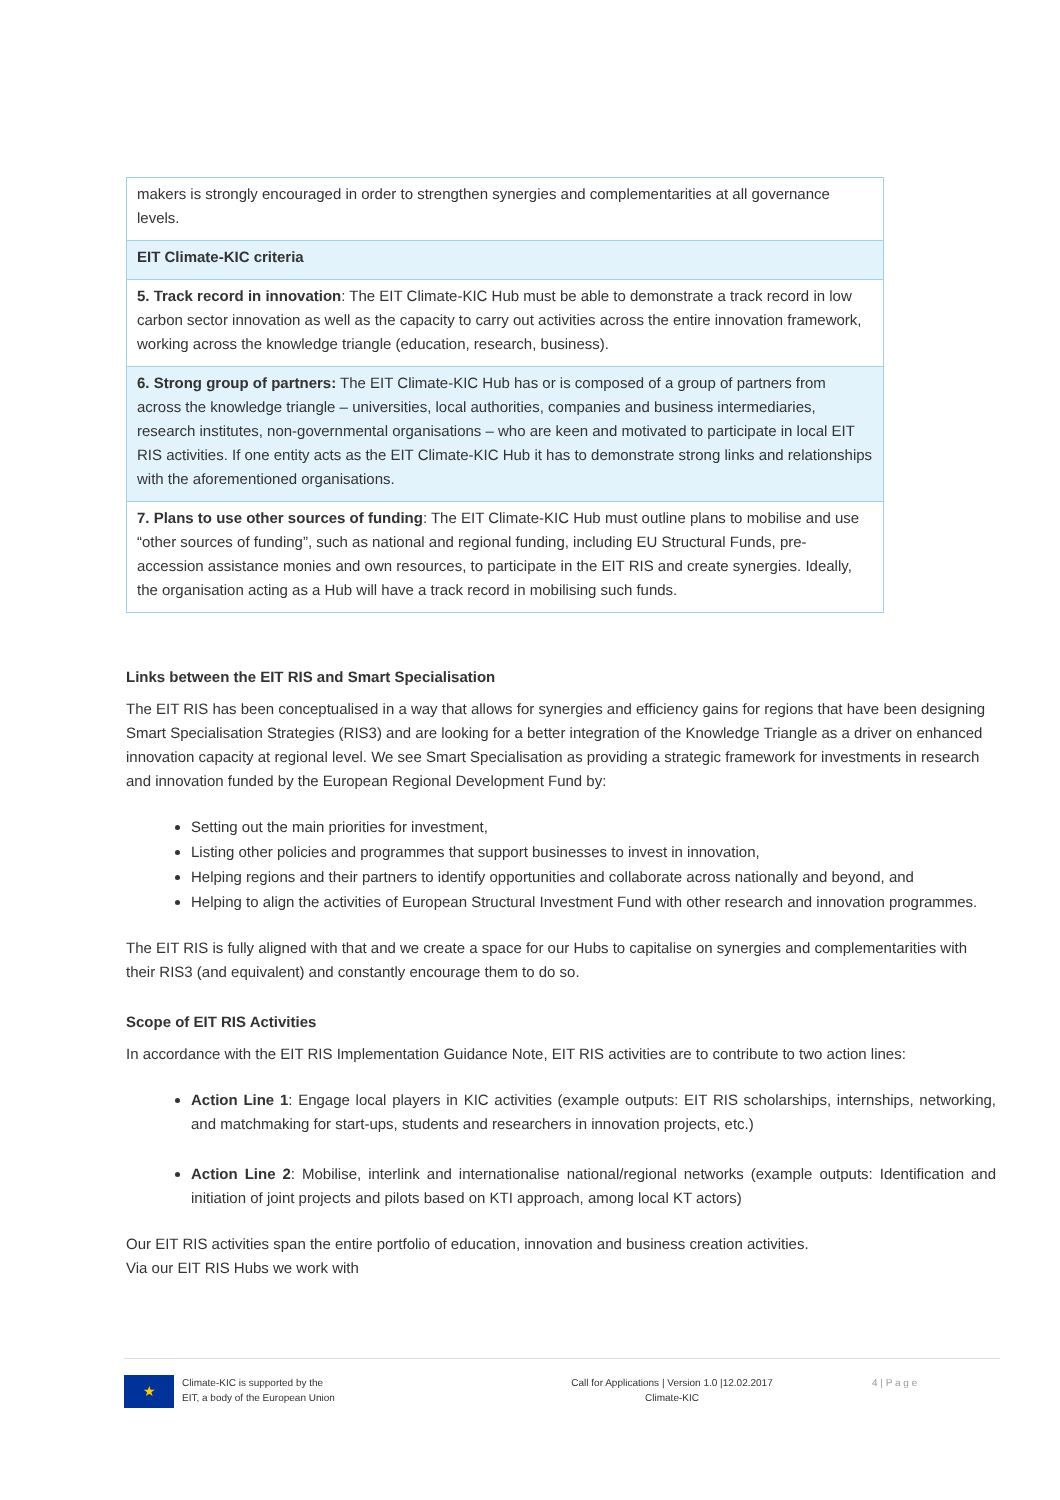| makers is strongly encouraged in order to strengthen synergies and complementarities at all governance levels. |
| EIT Climate-KIC criteria |
| 5. Track record in innovation : The EIT Climate-KIC Hub must be able to demonstrate a track record in low carbon sector innovation as well as the capacity to carry out activities across the entire innovation framework, working across the knowledge triangle (education, research, business). |
| 6. Strong group of partners: The EIT Climate-KIC Hub has or is composed of a group of partners from across the knowledge triangle – universities, local authorities, companies and business intermediaries, research institutes, non-governmental organisations – who are keen and motivated to participate in local EIT RIS activities. If one entity acts as the EIT Climate-KIC Hub it has to demonstrate strong links and relationships with the aforementioned organisations. |
| 7. Plans to use other sources of funding : The EIT Climate-KIC Hub must outline plans to mobilise and use “other sources of funding”, such as national and regional funding, including EU Structural Funds, pre-accession assistance monies and own resources, to participate in the EIT RIS and create synergies. Ideally, the organisation acting as a Hub will have a track record in mobilising such funds. |
Links between the EIT RIS and Smart Specialisation
The EIT RIS has been conceptualised in a way that allows for synergies and efficiency gains for regions that have been designing Smart Specialisation Strategies (RIS3) and are looking for a better integration of the Knowledge Triangle as a driver on enhanced innovation capacity at regional level. We see Smart Specialisation as providing a strategic framework for investments in research and innovation funded by the European Regional Development Fund by:
Setting out the main priorities for investment,
Listing other policies and programmes that support businesses to invest in innovation,
Helping regions and their partners to identify opportunities and collaborate across nationally and beyond, and
Helping to align the activities of European Structural Investment Fund with other research and innovation programmes.
The EIT RIS is fully aligned with that and we create a space for our Hubs to capitalise on synergies and complementarities with their RIS3 (and equivalent) and constantly encourage them to do so.
Scope of EIT RIS Activities
In accordance with the EIT RIS Implementation Guidance Note, EIT RIS activities are to contribute to two action lines:
Action Line 1: Engage local players in KIC activities (example outputs: EIT RIS scholarships, internships, networking, and matchmaking for start-ups, students and researchers in innovation projects, etc.)
Action Line 2: Mobilise, interlink and internationalise national/regional networks (example outputs: Identification and initiation of joint projects and pilots based on KTI approach, among local KT actors)
Our EIT RIS activities span the entire portfolio of education, innovation and business creation activities.
Via our EIT RIS Hubs we work with
★
Climate-KIC is supported by the
EIT, a body of the European Union
Call for Applications | Version 1.0 |12.02.2017
Climate-KIC
4 | P a g e